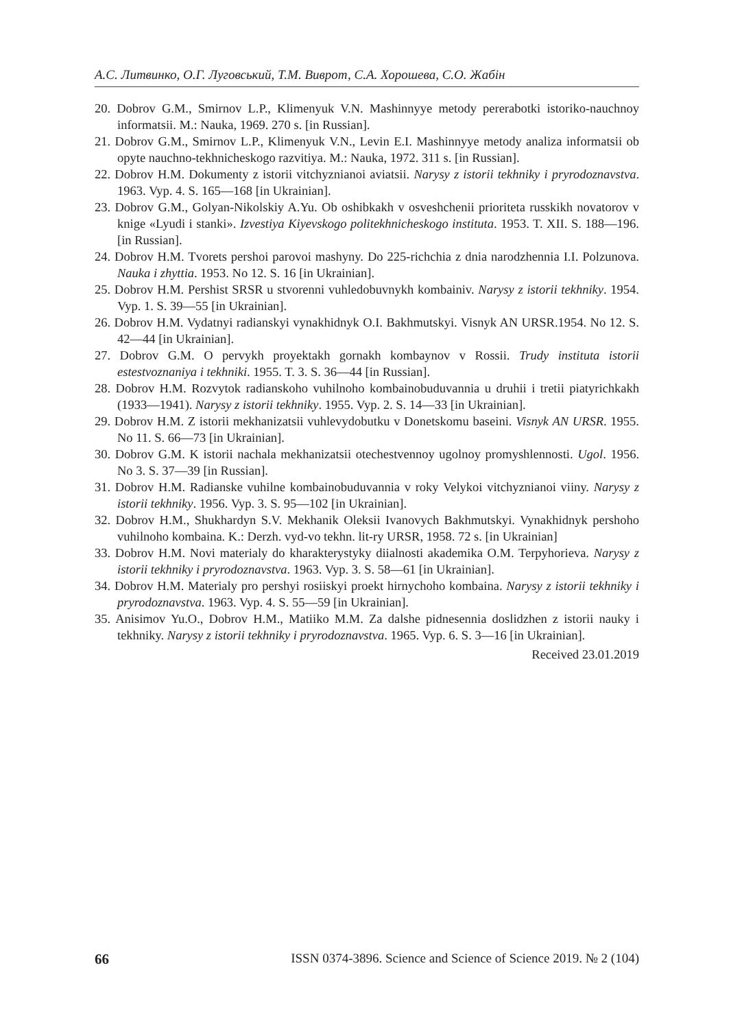А.С. Литвинко, О.Г. Луговський, Т.М. Виврот, С.А. Хорошева, С.О. Жабін
20. Dobrov G.M., Smirnov L.P., Klimenyuk V.N. Mashinnyye metody pererabotki istoriko-nauchnoy informatsii. M.: Nauka, 1969. 270 s. [in Russian].
21. Dobrov G.M., Smirnov L.P., Klimenyuk V.N., Levin E.I. Mashinnyye metody analiza informatsii ob opyte nauchno-tekhnicheskogo razvitiya. M.: Nauka, 1972. 311 s. [in Russian].
22. Dobrov H.M. Dokumenty z istorii vitchyznianoi aviatsii. Narysy z istorii tekhniky i pryrodoznavstva. 1963. Vyp. 4. S. 165—168 [in Ukrainian].
23. Dobrov G.M., Golyan-Nikolskiy A.Yu. Ob oshibkakh v osveshchenii prioriteta russkikh novatorov v knige «Lyudi i stanki». Izvestiya Kiyevskogo politekhnicheskogo instituta. 1953. T. XII. S. 188—196. [in Russian].
24. Dobrov H.M. Tvorets pershoi parovoi mashyny. Do 225-richchia z dnia narodzhennia I.I. Polzunova. Nauka i zhyttia. 1953. No 12. S. 16 [in Ukrainian].
25. Dobrov H.M. Pershist SRSR u stvorenni vuhledobuvnykh kombainiv. Narysy z istorii tekhniky. 1954. Vyp. 1. S. 39—55 [in Ukrainian].
26. Dobrov H.M. Vydatnyi radianskyi vynakhidnyk O.I. Bakhmutskyi. Visnyk AN URSR.1954. No 12. S. 42—44 [in Ukrainian].
27. Dobrov G.M. O pervykh proyektakh gornakh kombaynov v Rossii. Trudy instituta istorii estestvoznaniya i tekhniki. 1955. T. 3. S. 36—44 [in Russian].
28. Dobrov H.M. Rozvytok radianskoho vuhilnoho kombainobuduvannia u druhii i tretii piatyrichkakh (1933—1941). Narysy z istorii tekhniky. 1955. Vyp. 2. S. 14—33 [in Ukrainian].
29. Dobrov H.M. Z istorii mekhanizatsii vuhlevydobutku v Donetskomu baseini. Visnyk AN URSR. 1955. No 11. S. 66—73 [in Ukrainian].
30. Dobrov G.M. K istorii nachala mekhanizatsii otechestvennoy ugolnoy promyshlennosti. Ugol. 1956. No 3. S. 37—39 [in Russian].
31. Dobrov H.M. Radianske vuhilne kombainobuduvannia v roky Velykoi vitchyznianoi viiny. Narysy z istorii tekhniky. 1956. Vyp. 3. S. 95—102 [in Ukrainian].
32. Dobrov H.M., Shukhardyn S.V. Mekhanik Oleksii Ivanovych Bakhmutskyi. Vynakhidnyk pershoho vuhilnoho kombaina. K.: Derzh. vyd-vo tekhn. lit-ry URSR, 1958. 72 s. [in Ukrainian]
33. Dobrov H.M. Novi materialy do kharakterystyky diialnosti akademika O.M. Terpyhorieva. Narysy z istorii tekhniky i pryrodoznavstva. 1963. Vyp. 3. S. 58—61 [in Ukrainian].
34. Dobrov H.M. Materialy pro pershyi rosiiskyi proekt hirnychoho kombaina. Narysy z istorii tekhniky i pryrodoznavstva. 1963. Vyp. 4. S. 55—59 [in Ukrainian].
35. Anisimov Yu.O., Dobrov H.M., Matiiko M.M. Za dalshe pidnesennia doslidzhen z istorii nauky i tekhniky. Narysy z istorii tekhniky i pryrodoznavstva. 1965. Vyp. 6. S. 3—16 [in Ukrainian].
Received 23.01.2019
66 ISSN 0374-3896. Science and Science of Science 2019. № 2 (104)